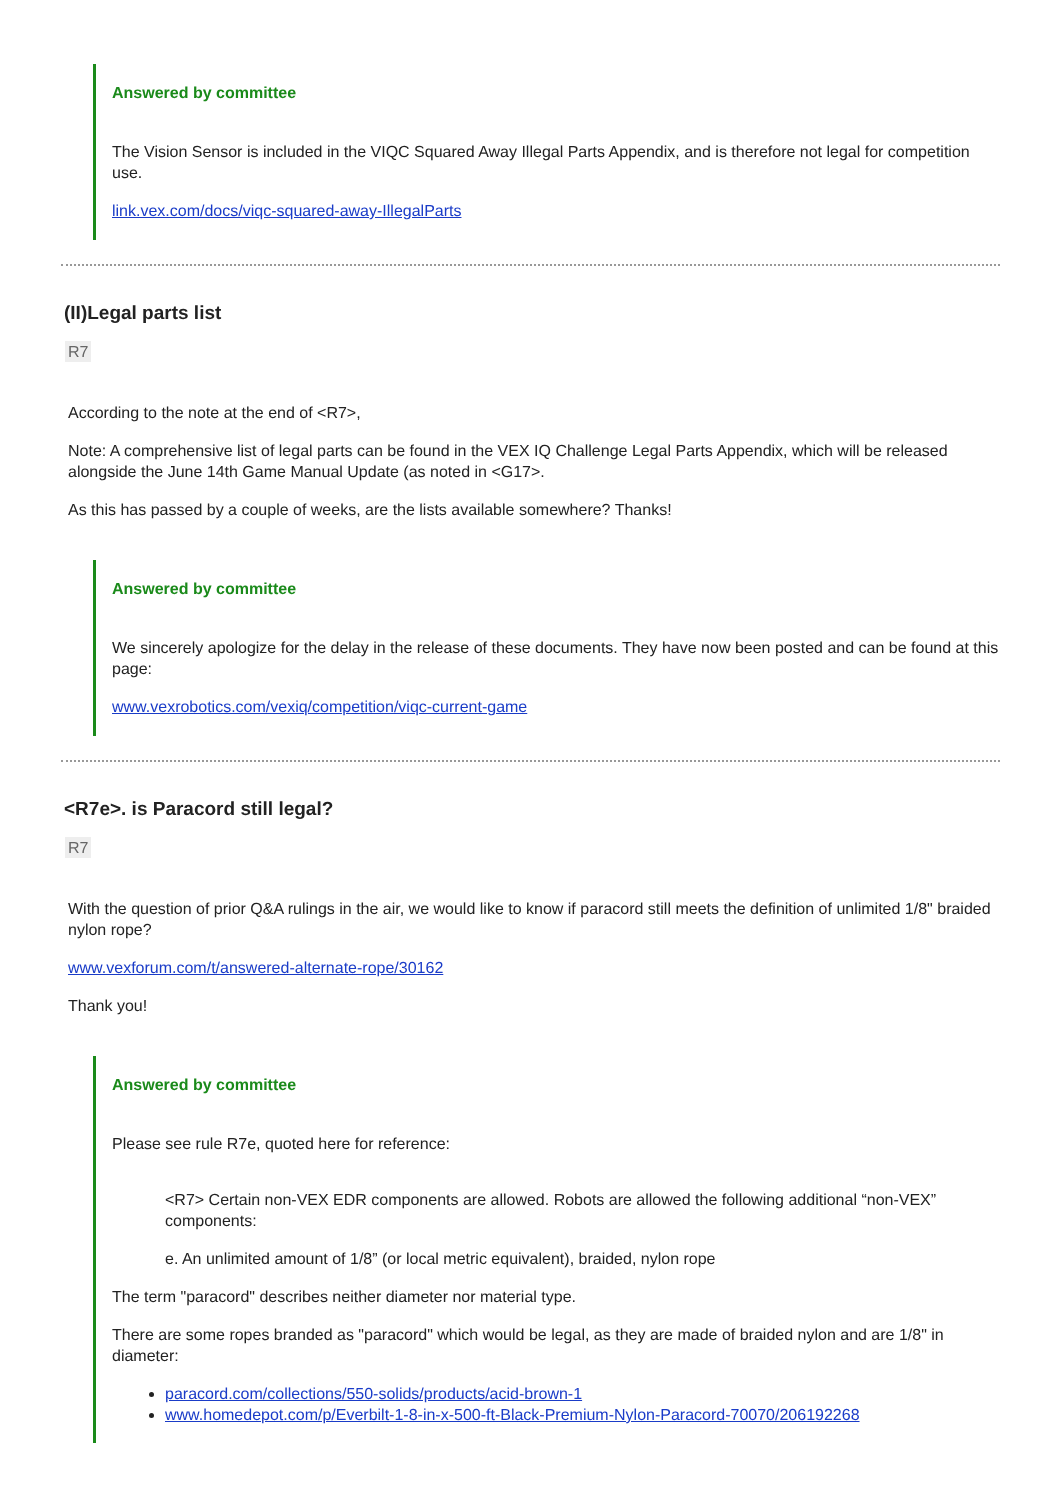Answered by committee
The Vision Sensor is included in the VIQC Squared Away Illegal Parts Appendix, and is therefore not legal for competition use.
link.vex.com/docs/viqc-squared-away-IllegalParts
(II)Legal parts list
R7
According to the note at the end of <R7>,
Note: A comprehensive list of legal parts can be found in the VEX IQ Challenge Legal Parts Appendix, which will be released alongside the June 14th Game Manual Update (as noted in <G17>.
As this has passed by a couple of weeks, are the lists available somewhere? Thanks!
Answered by committee
We sincerely apologize for the delay in the release of these documents. They have now been posted and can be found at this page:
www.vexrobotics.com/vexiq/competition/viqc-current-game
<R7e>. is Paracord still legal?
R7
With the question of prior Q&A rulings in the air, we would like to know if paracord still meets the definition of unlimited 1/8" braided nylon rope?
www.vexforum.com/t/answered-alternate-rope/30162
Thank you!
Answered by committee
Please see rule R7e, quoted here for reference:
<R7> Certain non-VEX EDR components are allowed. Robots are allowed the following additional “non-VEX” components:
e. An unlimited amount of 1/8” (or local metric equivalent), braided, nylon rope
The term "paracord" describes neither diameter nor material type.
There are some ropes branded as "paracord" which would be legal, as they are made of braided nylon and are 1/8" in diameter:
paracord.com/collections/550-solids/products/acid-brown-1
www.homedepot.com/p/Everbilt-1-8-in-x-500-ft-Black-Premium-Nylon-Paracord-70070/206192268